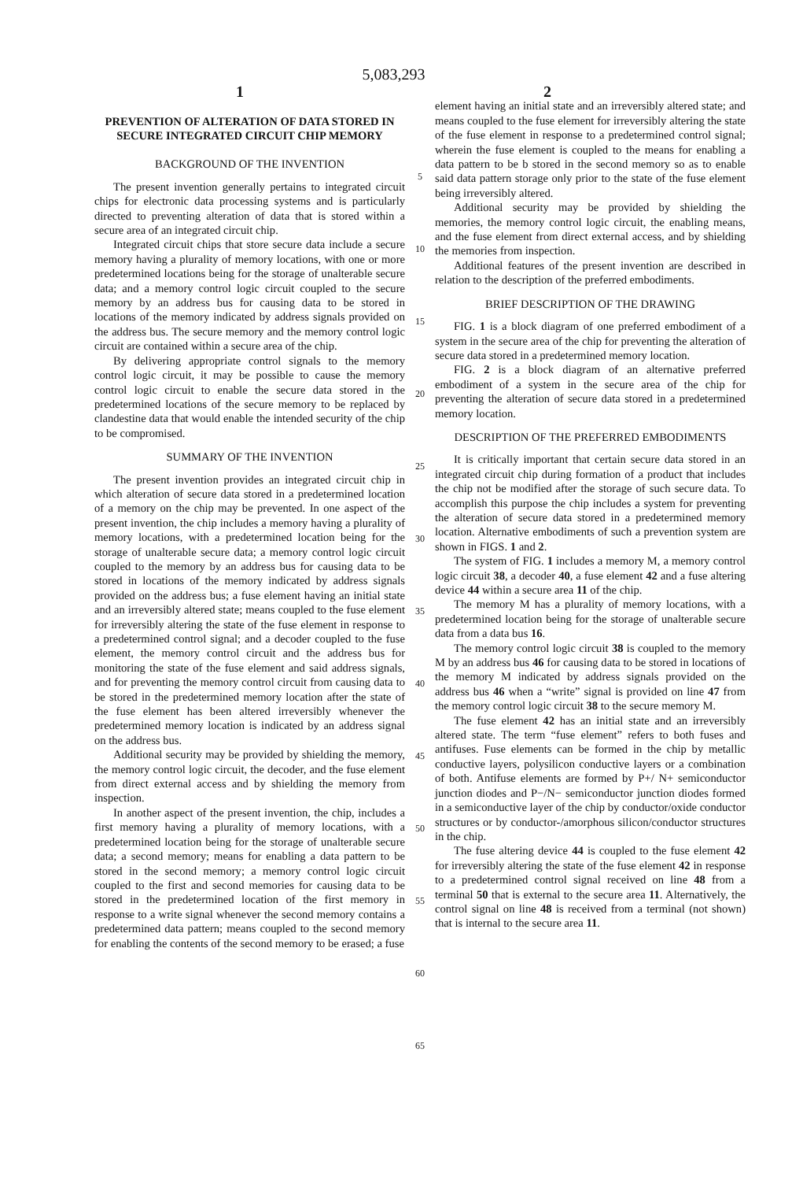1 5,083,293 2
PREVENTION OF ALTERATION OF DATA STORED IN SECURE INTEGRATED CIRCUIT CHIP MEMORY
BACKGROUND OF THE INVENTION
The present invention generally pertains to integrated circuit chips for electronic data processing systems and is particularly directed to preventing alteration of data that is stored within a secure area of an integrated circuit chip.
Integrated circuit chips that store secure data include a secure memory having a plurality of memory locations, with one or more predetermined locations being for the storage of unalterable secure data; and a memory control logic circuit coupled to the secure memory by an address bus for causing data to be stored in locations of the memory indicated by address signals provided on the address bus. The secure memory and the memory control logic circuit are contained within a secure area of the chip.
By delivering appropriate control signals to the memory control logic circuit, it may be possible to cause the memory control logic circuit to enable the secure data stored in the predetermined locations of the secure memory to be replaced by clandestine data that would enable the intended security of the chip to be compromised.
SUMMARY OF THE INVENTION
The present invention provides an integrated circuit chip in which alteration of secure data stored in a predetermined location of a memory on the chip may be prevented. In one aspect of the present invention, the chip includes a memory having a plurality of memory locations, with a predetermined location being for the storage of unalterable secure data; a memory control logic circuit coupled to the memory by an address bus for causing data to be stored in locations of the memory indicated by address signals provided on the address bus; a fuse element having an initial state and an irreversibly altered state; means coupled to the fuse element for irreversibly altering the state of the fuse element in response to a predetermined control signal; and a decoder coupled to the fuse element, the memory control circuit and the address bus for monitoring the state of the fuse element and said address signals, and for preventing the memory control circuit from causing data to be stored in the predetermined memory location after the state of the fuse element has been altered irreversibly whenever the predetermined memory location is indicated by an address signal on the address bus.
Additional security may be provided by shielding the memory, the memory control logic circuit, the decoder, and the fuse element from direct external access and by shielding the memory from inspection.
In another aspect of the present invention, the chip, includes a first memory having a plurality of memory locations, with a predetermined location being for the storage of unalterable secure data; a second memory; means for enabling a data pattern to be stored in the second memory; a memory control logic circuit coupled to the first and second memories for causing data to be stored in the predetermined location of the first memory in response to a write signal whenever the second memory contains a predetermined data pattern; means coupled to the second memory for enabling the contents of the second memory to be erased; a fuse
5
10
15
20
25
30
35
40
45
50
55
60
65
element having an initial state and an irreversibly altered state; and means coupled to the fuse element for irreversibly altering the state of the fuse element in response to a predetermined control signal; wherein the fuse element is coupled to the means for enabling a data pattern to be b stored in the second memory so as to enable said data pattern storage only prior to the state of the fuse element being irreversibly altered.
Additional security may be provided by shielding the memories, the memory control logic circuit, the enabling means, and the fuse element from direct external access, and by shielding the memories from inspection.
Additional features of the present invention are described in relation to the description of the preferred embodiments.
BRIEF DESCRIPTION OF THE DRAWING
FIG. 1 is a block diagram of one preferred embodiment of a system in the secure area of the chip for preventing the alteration of secure data stored in a predetermined memory location.
FIG. 2 is a block diagram of an alternative preferred embodiment of a system in the secure area of the chip for preventing the alteration of secure data stored in a predetermined memory location.
DESCRIPTION OF THE PREFERRED EMBODIMENTS
It is critically important that certain secure data stored in an integrated circuit chip during formation of a product that includes the chip not be modified after the storage of such secure data. To accomplish this purpose the chip includes a system for preventing the alteration of secure data stored in a predetermined memory location. Alternative embodiments of such a prevention system are shown in FIGS. 1 and 2.
The system of FIG. 1 includes a memory M, a memory control logic circuit 38, a decoder 40, a fuse element 42 and a fuse altering device 44 within a secure area 11 of the chip.
The memory M has a plurality of memory locations, with a predetermined location being for the storage of unalterable secure data from a data bus 16.
The memory control logic circuit 38 is coupled to the memory M by an address bus 46 for causing data to be stored in locations of the memory M indicated by address signals provided on the address bus 46 when a “write” signal is provided on line 47 from the memory control logic circuit 38 to the secure memory M.
The fuse element 42 has an initial state and an irreversibly altered state. The term “fuse element” refers to both fuses and antifuses. Fuse elements can be formed in the chip by metallic conductive layers, polysilicon conductive layers or a combination of both. Antifuse elements are formed by P+/ N+ semiconductor junction diodes and P−/N− semiconductor junction diodes formed in a semiconductive layer of the chip by conductor/oxide conductor structures or by conductor-/amorphous silicon/conductor structures in the chip.
The fuse altering device 44 is coupled to the fuse element 42 for irreversibly altering the state of the fuse element 42 in response to a predetermined control signal received on line 48 from a terminal 50 that is external to the secure area 11. Alternatively, the control signal on line 48 is received from a terminal (not shown) that is internal to the secure area 11.